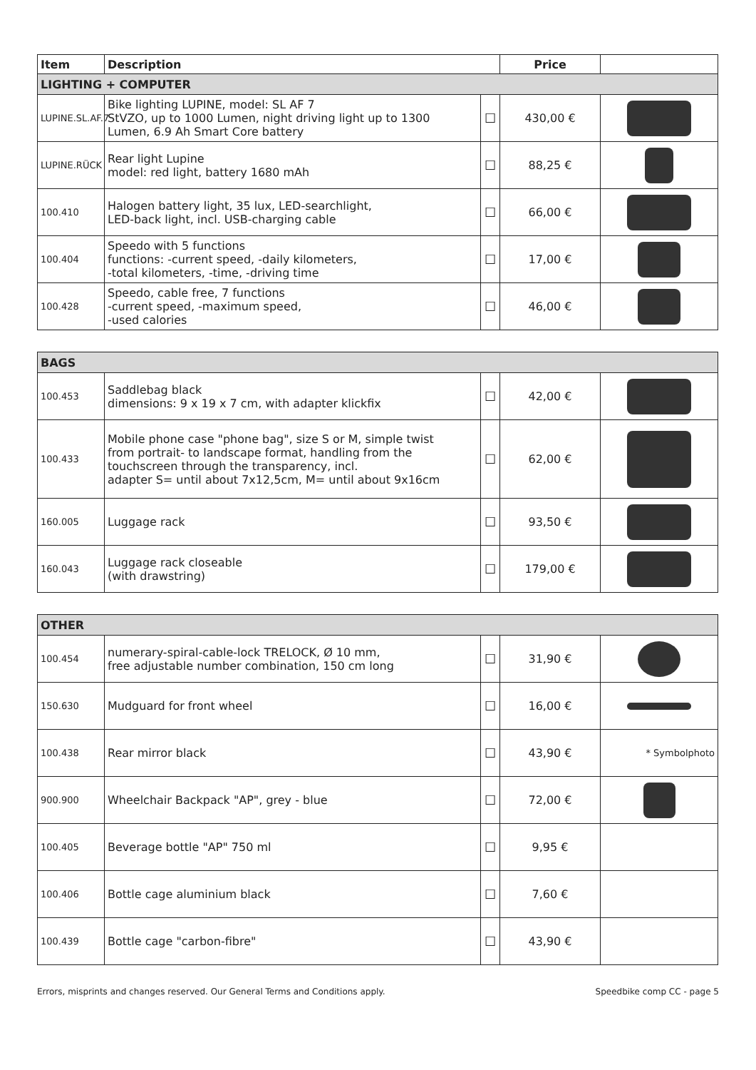| Item | Description | | Price | |
| --- | --- | --- | --- | --- |
| LIGHTING + COMPUTER | | | | |
| LUPINE.SL.AF.7 | Bike lighting LUPINE, model: SL AF 7 StVZO, up to 1000 Lumen, night driving light up to 1300 Lumen, 6.9 Ah Smart Core battery | ☐ | 430,00 € | |
| LUPINE.RÜCK | Rear light Lupine model: red light, battery 1680 mAh | ☐ | 88,25 € | |
| 100.410 | Halogen battery light, 35 lux, LED-searchlight, LED-back light, incl. USB-charging cable | ☐ | 66,00 € | |
| 100.404 | Speedo with 5 functions functions: -current speed, -daily kilometers, -total kilometers, -time, -driving time | ☐ | 17,00 € | |
| 100.428 | Speedo, cable free, 7 functions -current speed, -maximum speed, -used calories | ☐ | 46,00 € | |
| BAGS | | | | |
| 100.453 | Saddlebag black dimensions: 9 x 19 x 7 cm, with adapter klickfix | ☐ | 42,00 € | |
| 100.433 | Mobile phone case "phone bag", size S or M, simple twist from portrait- to landscape format, handling from the touchscreen through the transparency, incl. adapter S= until about 7x12,5cm, M= until about 9x16cm | ☐ | 62,00 € | |
| 160.005 | Luggage rack | ☐ | 93,50 € | |
| 160.043 | Luggage rack closeable (with drawstring) | ☐ | 179,00 € | |
| OTHER | | | | |
| 100.454 | numerary-spiral-cable-lock TRELOCK, Ø 10 mm, free adjustable number combination, 150 cm long | ☐ | 31,90 € | |
| 150.630 | Mudguard for front wheel | ☐ | 16,00 € | |
| 100.438 | Rear mirror black | ☐ | 43,90 € | * Symbolphoto |
| 900.900 | Wheelchair Backpack "AP", grey - blue | ☐ | 72,00 € | |
| 100.405 | Beverage bottle "AP" 750 ml | ☐ | 9,95 € | |
| 100.406 | Bottle cage aluminium black | ☐ | 7,60 € | |
| 100.439 | Bottle cage "carbon-fibre" | ☐ | 43,90 € | |
Errors, misprints and changes reserved. Our General Terms and Conditions apply. Speedbike comp CC - page 5